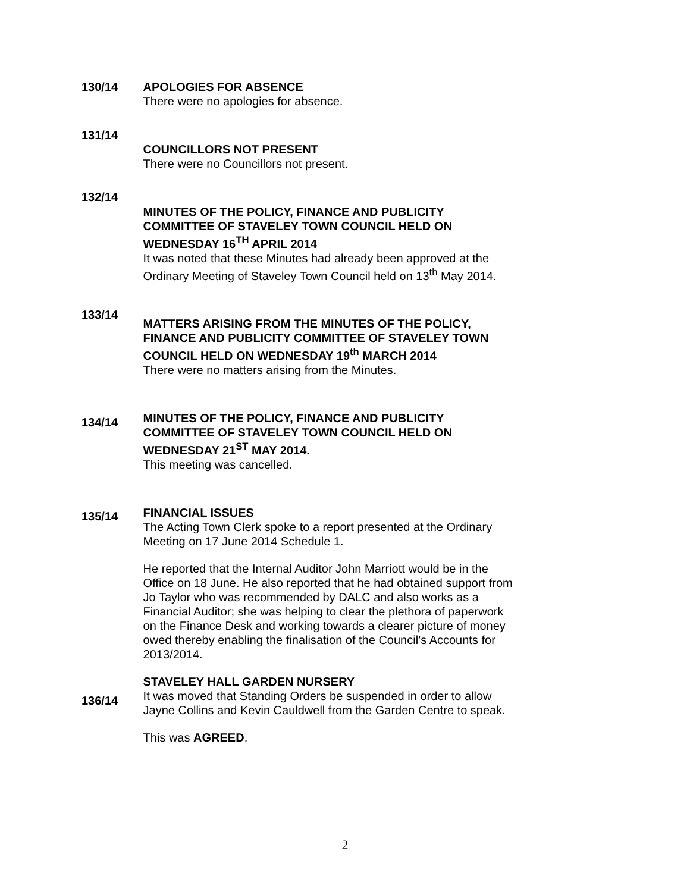| 130/14 131/14 132/14 133/14 134/14 135/14 136/14 | APOLOGIES FOR ABSENCE There were no apologies for absence. COUNCILLORS NOT PRESENT There were no Councillors not present. MINUTES OF THE POLICY, FINANCE AND PUBLICITY COMMITTEE OF STAVELEY TOWN COUNCIL HELD ON WEDNESDAY 16<sup>TH</sup> APRIL 2014 It was noted that these Minutes had already been approved at the Ordinary Meeting of Staveley Town Council held on 13<sup>th</sup> May 2014. MATTERS ARISING FROM THE MINUTES OF THE POLICY, FINANCE AND PUBLICITY COMMITTEE OF STAVELEY TOWN COUNCIL HELD ON WEDNESDAY 19<sup>th</sup> MARCH 2014 There were no matters arising from the Minutes. MINUTES OF THE POLICY, FINANCE AND PUBLICITY COMMITTEE OF STAVELEY TOWN COUNCIL HELD ON WEDNESDAY 21<sup>ST</sup> MAY 2014. This meeting was cancelled. FINANCIAL ISSUES The Acting Town Clerk spoke to a report presented at the Ordinary Meeting on 17 June 2014 Schedule 1. He reported that the Internal Auditor John Marriott would be in the Office on 18 June. He also reported that he had obtained support from Jo Taylor who was recommended by DALC and also works as a Financial Auditor; she was helping to clear the plethora of paperwork on the Finance Desk and working towards a clearer picture of money owed thereby enabling the finalisation of the Council’s Accounts for 2013/2014. STAVELEY HALL GARDEN NURSERY It was moved that Standing Orders be suspended in order to allow Jayne Collins and Kevin Cauldwell from the Garden Centre to speak. This was AGREED . | |
2